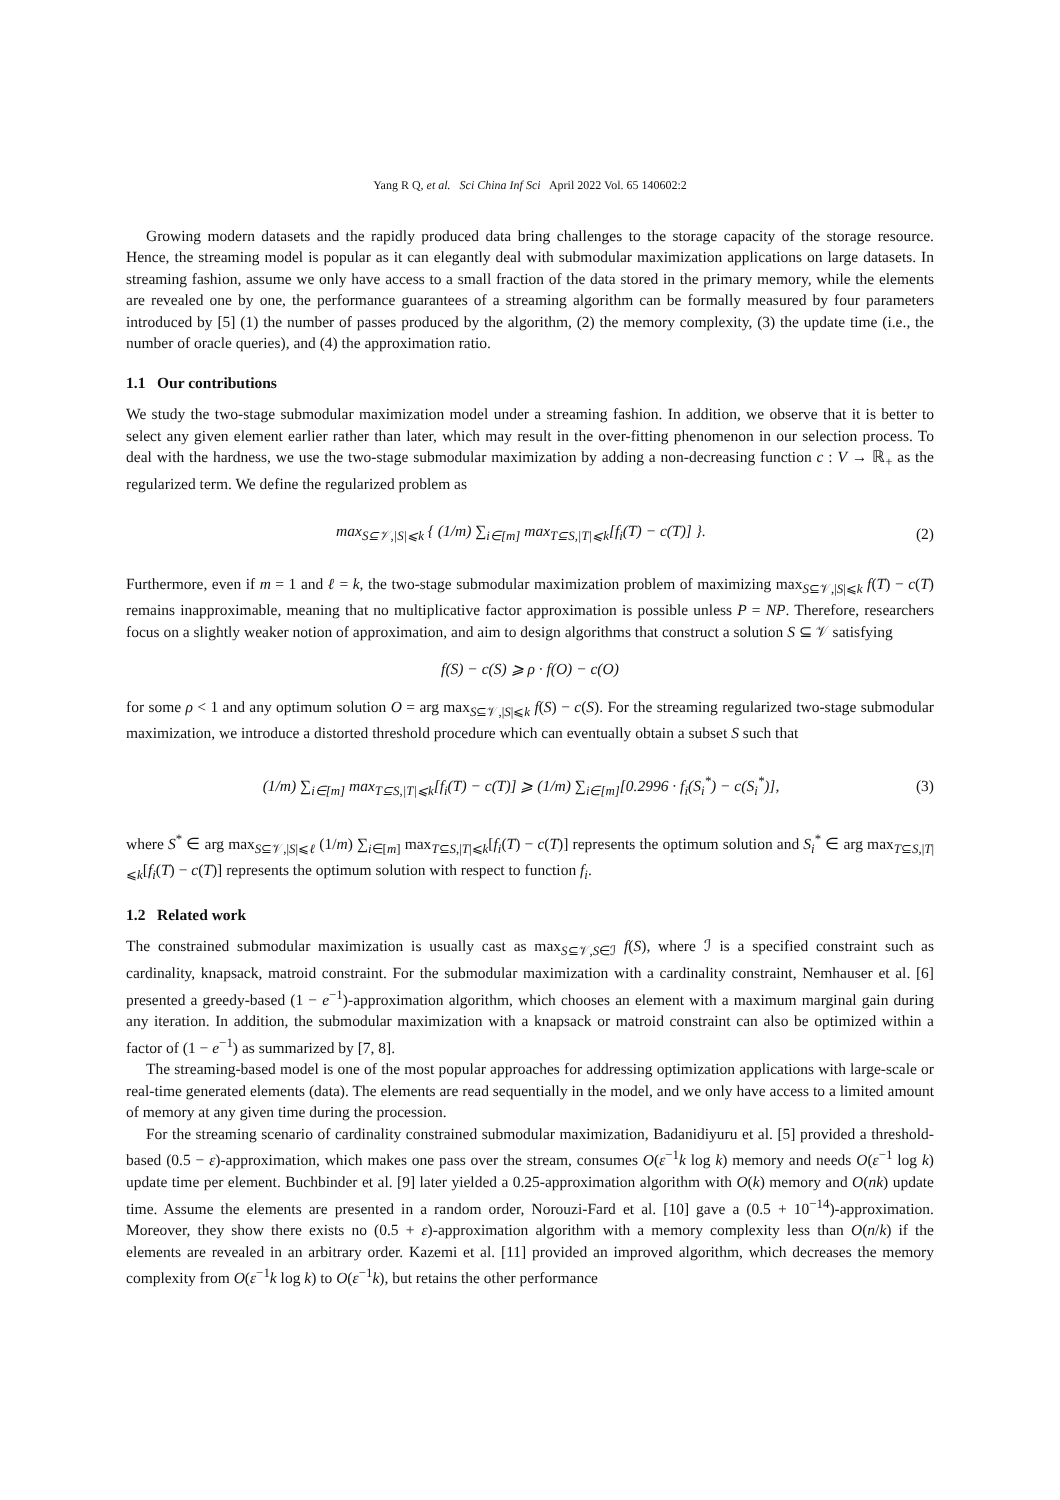Yang R Q, et al. Sci China Inf Sci April 2022 Vol. 65 140602:2
Growing modern datasets and the rapidly produced data bring challenges to the storage capacity of the storage resource. Hence, the streaming model is popular as it can elegantly deal with submodular maximization applications on large datasets. In streaming fashion, assume we only have access to a small fraction of the data stored in the primary memory, while the elements are revealed one by one, the performance guarantees of a streaming algorithm can be formally measured by four parameters introduced by [5] (1) the number of passes produced by the algorithm, (2) the memory complexity, (3) the update time (i.e., the number of oracle queries), and (4) the approximation ratio.
1.1 Our contributions
We study the two-stage submodular maximization model under a streaming fashion. In addition, we observe that it is better to select any given element earlier rather than later, which may result in the over-fitting phenomenon in our selection process. To deal with the hardness, we use the two-stage submodular maximization by adding a non-decreasing function c : V → ℝ<sub>+</sub> as the regularized term. We define the regularized problem as
max<sub>S⊆𝒱,|S|⩽k</sub> { (1/m) ∑<sub>i∈[m]</sub> max<sub>T⊆S,|T|⩽k</sub>[f<sub>i</sub>(T) − c(T)] }. (2)
Furthermore, even if m = 1 and ℓ = k, the two-stage submodular maximization problem of maximizing max<sub>S⊆𝒱,|S|⩽k</sub> f(T) − c(T) remains inapproximable, meaning that no multiplicative factor approximation is possible unless P = NP. Therefore, researchers focus on a slightly weaker notion of approximation, and aim to design algorithms that construct a solution S ⊆ 𝒱 satisfying
f(S) − c(S) ⩾ ρ · f(O) − c(O)
for some ρ < 1 and any optimum solution O = arg max<sub>S⊆𝒱,|S|⩽k</sub> f(S) − c(S). For the streaming regularized two-stage submodular maximization, we introduce a distorted threshold procedure which can eventually obtain a subset S such that
(1/m) ∑<sub>i∈[m]</sub> max<sub>T⊆S,|T|⩽k</sub>[f<sub>i</sub>(T) − c(T)] ⩾ (1/m) ∑<sub>i∈[m]</sub>[0.2996 · f<sub>i</sub>(S<sub>i</sub><sup>*</sup>) − c(S<sub>i</sub><sup>*</sup>)], (3)
where S<sup>*</sup> ∈ arg max<sub>S⊆𝒱,|S|⩽ℓ</sub> (1/m) ∑<sub>i∈[m]</sub> max<sub>T⊆S,|T|⩽k</sub>[f<sub>i</sub>(T) − c(T)] represents the optimum solution and S<sub>i</sub><sup>*</sup> ∈ arg max<sub>T⊆S,|T|⩽k</sub>[f<sub>i</sub>(T) − c(T)] represents the optimum solution with respect to function f<sub>i</sub>.
1.2 Related work
The constrained submodular maximization is usually cast as max<sub>S⊆𝒱,S∈ℐ</sub> f(S), where ℐ is a specified constraint such as cardinality, knapsack, matroid constraint. For the submodular maximization with a cardinality constraint, Nemhauser et al. [6] presented a greedy-based (1 − e<sup>−1</sup>)-approximation algorithm, which chooses an element with a maximum marginal gain during any iteration. In addition, the submodular maximization with a knapsack or matroid constraint can also be optimized within a factor of (1 − e<sup>−1</sup>) as summarized by [7, 8].
The streaming-based model is one of the most popular approaches for addressing optimization applications with large-scale or real-time generated elements (data). The elements are read sequentially in the model, and we only have access to a limited amount of memory at any given time during the procession.
For the streaming scenario of cardinality constrained submodular maximization, Badanidiyuru et al. [5] provided a threshold-based (0.5 − ε)-approximation, which makes one pass over the stream, consumes O(ε<sup>−1</sup>k log k) memory and needs O(ε<sup>−1</sup> log k) update time per element. Buchbinder et al. [9] later yielded a 0.25-approximation algorithm with O(k) memory and O(nk) update time. Assume the elements are presented in a random order, Norouzi-Fard et al. [10] gave a (0.5 + 10<sup>−14</sup>)-approximation. Moreover, they show there exists no (0.5 + ε)-approximation algorithm with a memory complexity less than O(n/k) if the elements are revealed in an arbitrary order. Kazemi et al. [11] provided an improved algorithm, which decreases the memory complexity from O(ε<sup>−1</sup>k log k) to O(ε<sup>−1</sup>k), but retains the other performance